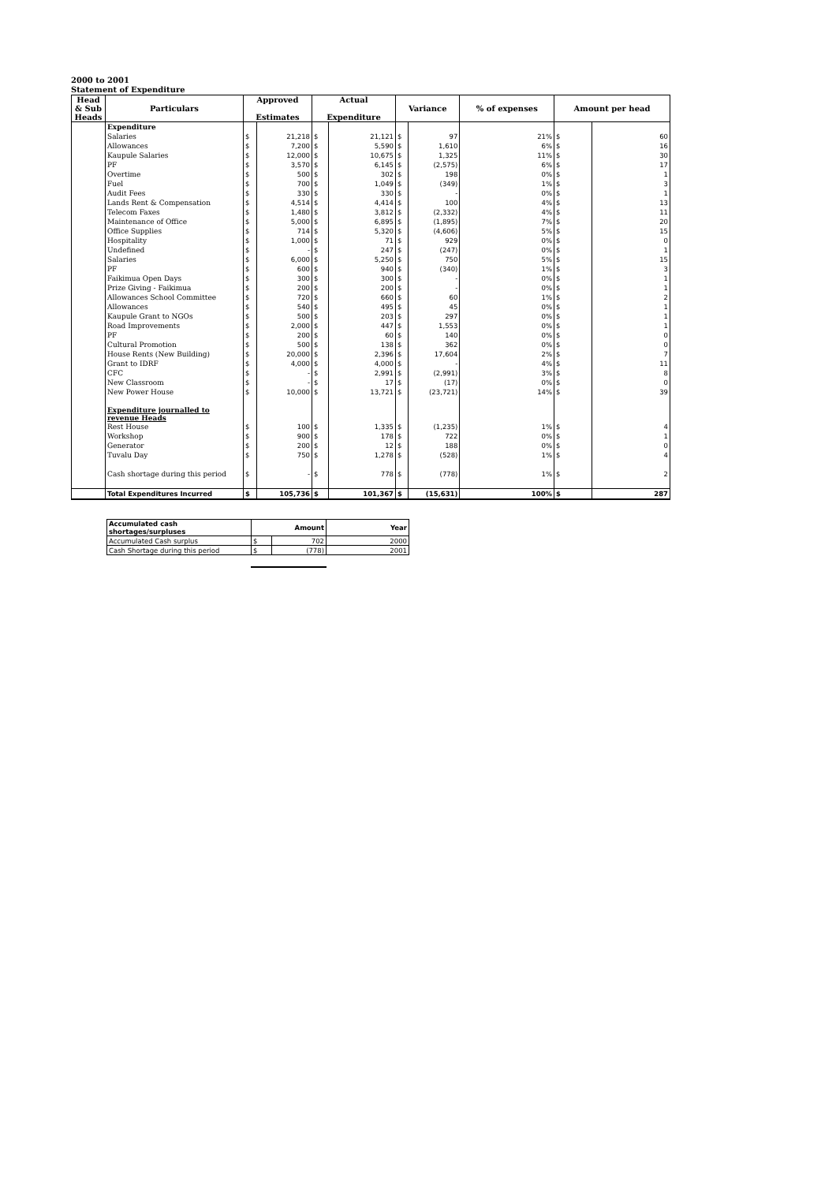2000 to 2001
Statement of Expenditure
| Head & Sub Heads | Particulars | Approved Estimates | | Actual Expenditure | | Variance | | % of expenses | Amount per head | |
| --- | --- | --- | --- | --- | --- | --- | --- | --- | --- | --- |
| | Expenditure | | | | | | | | | |
| | Salaries | $ | 21,218 | $ | 21,121 | $ | 97 | 21% | $ | 60 |
| | Allowances | $ | 7,200 | $ | 5,590 | $ | 1,610 | 6% | $ | 16 |
| | Kaupule Salaries | $ | 12,000 | $ | 10,675 | $ | 1,325 | 11% | $ | 30 |
| | PF | $ | 3,570 | $ | 6,145 | $ | (2,575) | 6% | $ | 17 |
| | Overtime | $ | 500 | $ | 302 | $ | 198 | 0% | $ | 1 |
| | Fuel | $ | 700 | $ | 1,049 | $ | (349) | 1% | $ | 3 |
| | Audit Fees | $ | 330 | $ | 330 | $ | - | 0% | $ | 1 |
| | Lands Rent & Compensation | $ | 4,514 | $ | 4,414 | $ | 100 | 4% | $ | 13 |
| | Telecom Faxes | $ | 1,480 | $ | 3,812 | $ | (2,332) | 4% | $ | 11 |
| | Maintenance of Office | $ | 5,000 | $ | 6,895 | $ | (1,895) | 7% | $ | 20 |
| | Office Supplies | $ | 714 | $ | 5,320 | $ | (4,606) | 5% | $ | 15 |
| | Hospitality | $ | 1,000 | $ | 71 | $ | 929 | 0% | $ | 0 |
| | Undefined | $ | - | $ | 247 | $ | (247) | 0% | $ | 1 |
| | Salaries | $ | 6,000 | $ | 5,250 | $ | 750 | 5% | $ | 15 |
| | PF | $ | 600 | $ | 940 | $ | (340) | 1% | $ | 3 |
| | Faikimua Open Days | $ | 300 | $ | 300 | $ | - | 0% | $ | 1 |
| | Prize Giving - Faikimua | $ | 200 | $ | 200 | $ | - | 0% | $ | 1 |
| | Allowances School Committee | $ | 720 | $ | 660 | $ | 60 | 1% | $ | 2 |
| | Allowances | $ | 540 | $ | 495 | $ | 45 | 0% | $ | 1 |
| | Kaupule Grant to NGOs | $ | 500 | $ | 203 | $ | 297 | 0% | $ | 1 |
| | Road Improvements | $ | 2,000 | $ | 447 | $ | 1,553 | 0% | $ | 1 |
| | PF | $ | 200 | $ | 60 | $ | 140 | 0% | $ | 0 |
| | Cultural Promotion | $ | 500 | $ | 138 | $ | 362 | 0% | $ | 0 |
| | House Rents (New Building) | $ | 20,000 | $ | 2,396 | $ | 17,604 | 2% | $ | 7 |
| | Grant to IDRF | $ | 4,000 | $ | 4,000 | $ | - | 4% | $ | 11 |
| | CFC | $ | - | $ | 2,991 | $ | (2,991) | 3% | $ | 8 |
| | New Classroom | $ | - | $ | 17 | $ | (17) | 0% | $ | 0 |
| | New Power House | $ | 10,000 | $ | 13,721 | $ | (23,721) | 14% | $ | 39 |
| | Expenditure journalled to revenue Heads | | | | | | | | | |
| | Rest House | $ | 100 | $ | 1,335 | $ | (1,235) | 1% | $ | 4 |
| | Workshop | $ | 900 | $ | 178 | $ | 722 | 0% | $ | 1 |
| | Generator | $ | 200 | $ | 12 | $ | 188 | 0% | $ | 0 |
| | Tuvalu Day | $ | 750 | $ | 1,278 | $ | (528) | 1% | $ | 4 |
| | Cash shortage during this period | $ | - | $ | 778 | $ | (778) | 1% | $ | 2 |
| | Total Expenditures Incurred | $ | 105,736 | $ | 101,367 | $ | (15,631) | 100% | $ | 287 |
| Accumulated cash shortages/surpluses | Amount | | Year |
| Accumulated Cash surplus | $ | 702 | 2000 |
| Cash Shortage during this period | $ | (778) | 2001 |